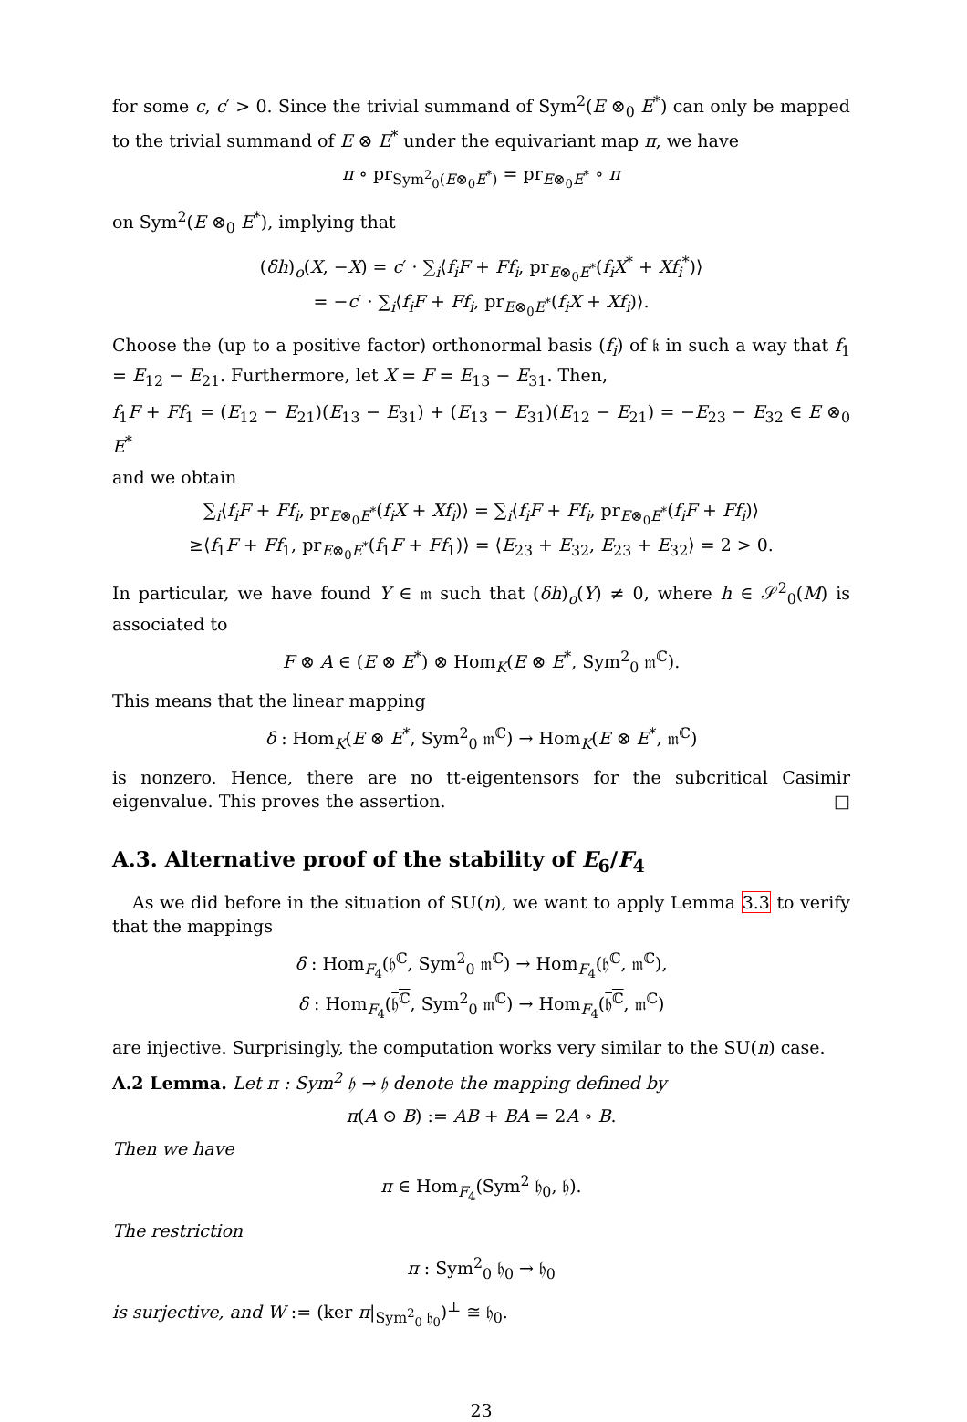for some c, c′ > 0. Since the trivial summand of Sym<sup>2</sup>(E ⊗<sub>0</sub> E<sup>*</sup>) can only be mapped to the trivial summand of E ⊗ E<sup>*</sup> under the equivariant map π, we have
π ∘ pr<sub>Sym<sup>2</sup><sub>0</sub>(E⊗<sub>0</sub>E<sup>*</sup>)</sub> = pr<sub>E⊗<sub>0</sub>E<sup>*</sup></sub> ∘ π
on Sym<sup>2</sup>(E ⊗<sub>0</sub> E<sup>*</sup>), implying that
(δh)<sub>o</sub>(X, −X) = c′ · ∑<sub>i</sub>⟨f<sub>i</sub>F + Ff<sub>i</sub>, pr<sub>E⊗<sub>0</sub>E<sup>*</sup></sub>(f<sub>i</sub>X<sup>*</sup> + Xf<sub>i</sub><sup>*</sup>)⟩
= −c′ · ∑<sub>i</sub>⟨f<sub>i</sub>F + Ff<sub>i</sub>, pr<sub>E⊗<sub>0</sub>E<sup>*</sup></sub>(f<sub>i</sub>X + Xf<sub>i</sub>)⟩.
Choose the (up to a positive factor) orthonormal basis (f<sub>i</sub>) of 𝔨 in such a way that f<sub>1</sub> = E<sub>12</sub> − E<sub>21</sub>. Furthermore, let X = F = E<sub>13</sub> − E<sub>31</sub>. Then,
f<sub>1</sub>F + Ff<sub>1</sub> = (E<sub>12</sub> − E<sub>21</sub>)(E<sub>13</sub> − E<sub>31</sub>) + (E<sub>13</sub> − E<sub>31</sub>)(E<sub>12</sub> − E<sub>21</sub>) = −E<sub>23</sub> − E<sub>32</sub> ∈ E ⊗<sub>0</sub> E<sup>*</sup>
and we obtain
∑<sub>i</sub>⟨f<sub>i</sub>F + Ff<sub>i</sub>, pr<sub>E⊗<sub>0</sub>E<sup>*</sup></sub>(f<sub>i</sub>X + Xf<sub>i</sub>)⟩ = ∑<sub>i</sub>⟨f<sub>i</sub>F + Ff<sub>i</sub>, pr<sub>E⊗<sub>0</sub>E<sup>*</sup></sub>(f<sub>i</sub>F + Ff<sub>i</sub>)⟩
≥⟨f<sub>1</sub>F + Ff<sub>1</sub>, pr<sub>E⊗<sub>0</sub>E<sup>*</sup></sub>(f<sub>1</sub>F + Ff<sub>1</sub>)⟩ = ⟨E<sub>23</sub> + E<sub>32</sub>, E<sub>23</sub> + E<sub>32</sub>⟩ = 2 > 0.
In particular, we have found Y ∈ 𝔪 such that (δh)<sub>o</sub>(Y) ≠ 0, where h ∈ 𝒮<sup>2</sup><sub>0</sub>(M) is associated to
F ⊗ A ∈ (E ⊗ E<sup>*</sup>) ⊗ Hom<sub>K</sub>(E ⊗ E<sup>*</sup>, Sym<sup>2</sup><sub>0</sub> 𝔪<sup>ℂ</sup>).
This means that the linear mapping
δ : Hom<sub>K</sub>(E ⊗ E<sup>*</sup>, Sym<sup>2</sup><sub>0</sub> 𝔪<sup>ℂ</sup>) → Hom<sub>K</sub>(E ⊗ E<sup>*</sup>, 𝔪<sup>ℂ</sup>)
is nonzero. Hence, there are no tt-eigentensors for the subcritical Casimir eigenvalue. This proves the assertion. □
A.3. Alternative proof of the stability of E<sub>6</sub>/F<sub>4</sub>
As we did before in the situation of SU(n), we want to apply Lemma 3.3 to verify that the mappings
δ : Hom<sub>F<sub>4</sub></sub>(𝔥<sup>ℂ</sup>, Sym<sup>2</sup><sub>0</sub> 𝔪<sup>ℂ</sup>) → Hom<sub>F<sub>4</sub></sub>(𝔥<sup>ℂ</sup>, 𝔪<sup>ℂ</sup>),
δ : Hom<sub>F<sub>4</sub></sub>(𝔥<sup>ℂ</sup>, Sym<sup>2</sup><sub>0</sub> 𝔪<sup>ℂ</sup>) → Hom<sub>F<sub>4</sub></sub>(𝔥<sup>ℂ</sup>, 𝔪<sup>ℂ</sup>)
are injective. Surprisingly, the computation works very similar to the SU(n) case.
A.2 Lemma. Let π : Sym<sup>2</sup> 𝔥 → 𝔥 denote the mapping defined by
π(A ⊙ B) := AB + BA = 2A ∘ B.
Then we have
π ∈ Hom<sub>F<sub>4</sub></sub>(Sym<sup>2</sup> 𝔥<sub>0</sub>, 𝔥).
The restriction
π : Sym<sup>2</sup><sub>0</sub> 𝔥<sub>0</sub> → 𝔥<sub>0</sub>
is surjective, and W := (ker π|<sub>Sym<sup>2</sup><sub>0</sub> 𝔥<sub>0</sub></sub>)<sup>⊥</sup> ≅ 𝔥<sub>0</sub>.
23